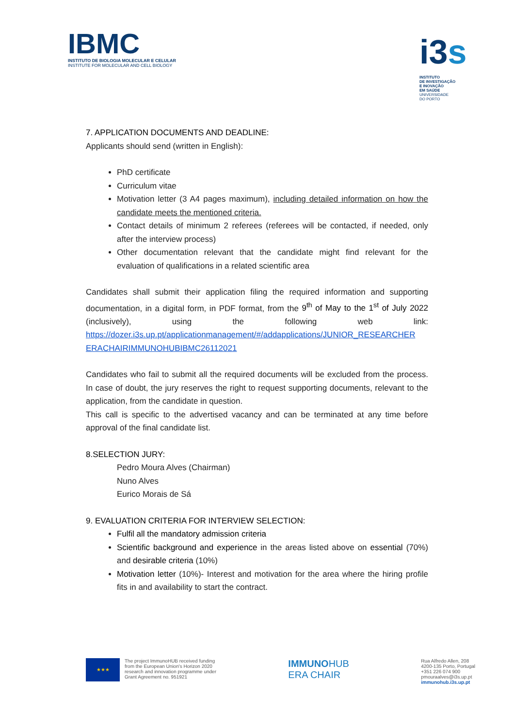IBMC
INSTITUTO DE BIOLOGIA MOLECULAR E CELULAR
INSTITUTE FOR MOLECULAR AND CELL BIOLOGY
i3s
INSTITUTO
DE INVESTIGAÇÃO
E INOVAÇÃO
EM SAÚDE
UNIVERSIDADE
DO PORTO
7. APPLICATION DOCUMENTS AND DEADLINE:
Applicants should send (written in English):
PhD certificate
Curriculum vitae
Motivation letter (3 A4 pages maximum), including detailed information on how the candidate meets the mentioned criteria.
Contact details of minimum 2 referees (referees will be contacted, if needed, only after the interview process)
Other documentation relevant that the candidate might find relevant for the evaluation of qualifications in a related scientific area
Candidates shall submit their application filing the required information and supporting documentation, in a digital form, in PDF format, from the 9<sup>th</sup> of May to the 1<sup>st</sup> of July 2022 (inclusively), using the following web link: https://dozer.i3s.up.pt/applicationmanagement/#/addapplications/JUNIOR_RESEARCHER ERACHAIRIMMUNOHUBIBMC26112021
Candidates who fail to submit all the required documents will be excluded from the process. In case of doubt, the jury reserves the right to request supporting documents, relevant to the application, from the candidate in question.
This call is specific to the advertised vacancy and can be terminated at any time before approval of the final candidate list.
8.SELECTION JURY:
Pedro Moura Alves (Chairman)
Nuno Alves
Eurico Morais de Sá
9. EVALUATION CRITERIA FOR INTERVIEW SELECTION:
Fulfil all the mandatory admission criteria
Scientific background and experience in the areas listed above on essential (70%) and desirable criteria (10%)
Motivation letter (10%)- Interest and motivation for the area where the hiring profile fits in and availability to start the contract.
★★★
The project ImmunoHUB received funding
from the European Union's Horizon 2020
research and innovation programme under
Grant Agreement no. 951921
IMMUNOHUB
ERA CHAIR
Rua Alfredo Allen, 208
4200-135 Porto, Portugal
+351 226 074 900
pmouraalves@i3s.up.pt
immunohub.i3s.up.pt